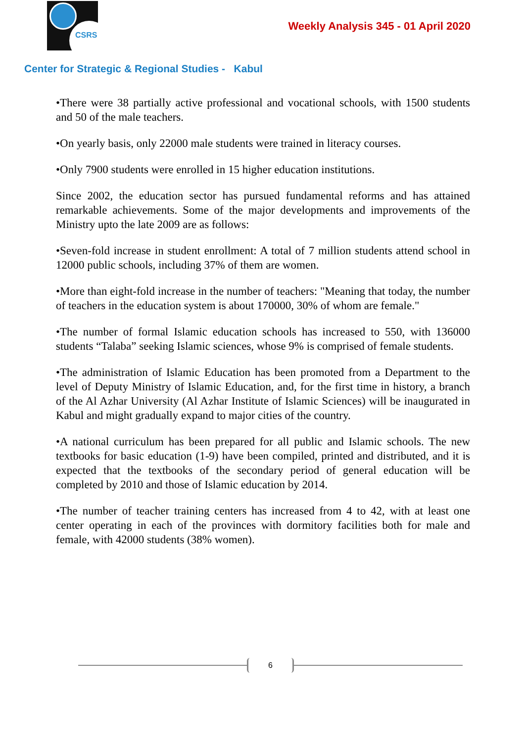CSRS
Weekly Analysis 345 - 01 April 2020
Center for Strategic & Regional Studies - Kabul
•There were 38 partially active professional and vocational schools, with 1500 students and 50 of the male teachers.
•On yearly basis, only 22000 male students were trained in literacy courses.
•Only 7900 students were enrolled in 15 higher education institutions.
Since 2002, the education sector has pursued fundamental reforms and has attained remarkable achievements. Some of the major developments and improvements of the Ministry upto the late 2009 are as follows:
•Seven-fold increase in student enrollment: A total of 7 million students attend school in 12000 public schools, including 37% of them are women.
•More than eight-fold increase in the number of teachers: "Meaning that today, the number of teachers in the education system is about 170000, 30% of whom are female."
•The number of formal Islamic education schools has increased to 550, with 136000 students “Talaba” seeking Islamic sciences, whose 9% is comprised of female students.
•The administration of Islamic Education has been promoted from a Department to the level of Deputy Ministry of Islamic Education, and, for the first time in history, a branch of the Al Azhar University (Al Azhar Institute of Islamic Sciences) will be inaugurated in Kabul and might gradually expand to major cities of the country.
•A national curriculum has been prepared for all public and Islamic schools. The new textbooks for basic education (1-9) have been compiled, printed and distributed, and it is expected that the textbooks of the secondary period of general education will be completed by 2010 and those of Islamic education by 2014.
•The number of teacher training centers has increased from 4 to 42, with at least one center operating in each of the provinces with dormitory facilities both for male and female, with 42000 students (38% women).
6